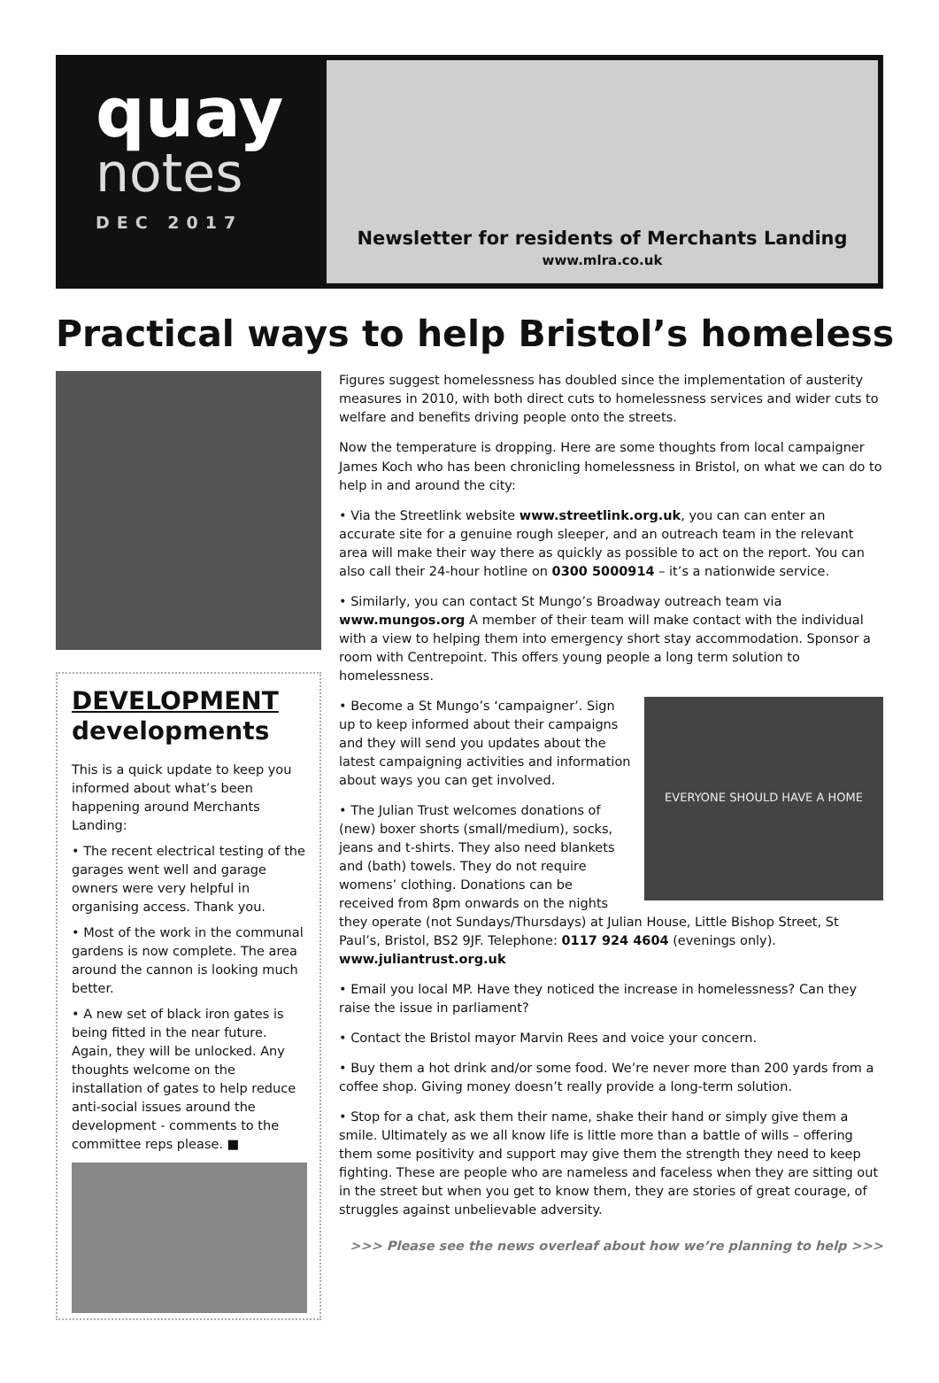quay
notes
DEC 2017
Newsletter for residents of Merchants Landing
www.mlra.co.uk
Practical ways to help Bristol’s homeless
DEVELOPMENT
developments
This is a quick update to keep you informed about what’s been happening around Merchants Landing:
• The recent electrical testing of the garages went well and garage owners were very helpful in organising access. Thank you.
• Most of the work in the communal gardens is now complete. The area around the cannon is looking much better.
• A new set of black iron gates is being fitted in the near future. Again, they will be unlocked. Any thoughts welcome on the installation of gates to help reduce anti-social issues around the development - comments to the committee reps please. ■
Figures suggest homelessness has doubled since the implementation of austerity measures in 2010, with both direct cuts to homelessness services and wider cuts to welfare and benefits driving people onto the streets.
Now the temperature is dropping. Here are some thoughts from local campaigner James Koch who has been chronicling homelessness in Bristol, on what we can do to help in and around the city:
• Via the Streetlink website www.streetlink.org.uk, you can can enter an accurate site for a genuine rough sleeper, and an outreach team in the relevant area will make their way there as quickly as possible to act on the report. You can also call their 24-hour hotline on 0300 5000914 – it’s a nationwide service.
• Similarly, you can contact St Mungo’s Broadway outreach team via www.mungos.org A member of their team will make contact with the individual with a view to helping them into emergency short stay accommodation. Sponsor a room with Centrepoint. This offers young people a long term solution to homelessness.
EVERYONE SHOULD HAVE A HOME
• Become a St Mungo’s ‘campaigner’. Sign up to keep informed about their campaigns and they will send you updates about the latest campaigning activities and information about ways you can get involved.
• The Julian Trust welcomes donations of (new) boxer shorts (small/medium), socks, jeans and t-shirts. They also need blankets and (bath) towels. They do not require womens’ clothing. Donations can be received from 8pm onwards on the nights they operate (not Sundays/Thursdays) at Julian House, Little Bishop Street, St Paul’s, Bristol, BS2 9JF. Telephone: 0117 924 4604 (evenings only). www.juliantrust.org.uk
• Email you local MP. Have they noticed the increase in homelessness? Can they raise the issue in parliament?
• Contact the Bristol mayor Marvin Rees and voice your concern.
• Buy them a hot drink and/or some food. We’re never more than 200 yards from a coffee shop. Giving money doesn’t really provide a long-term solution.
• Stop for a chat, ask them their name, shake their hand or simply give them a smile. Ultimately as we all know life is little more than a battle of wills – offering them some positivity and support may give them the strength they need to keep fighting. These are people who are nameless and faceless when they are sitting out in the street but when you get to know them, they are stories of great courage, of struggles against unbelievable adversity.
>>> Please see the news overleaf about how we’re planning to help >>>